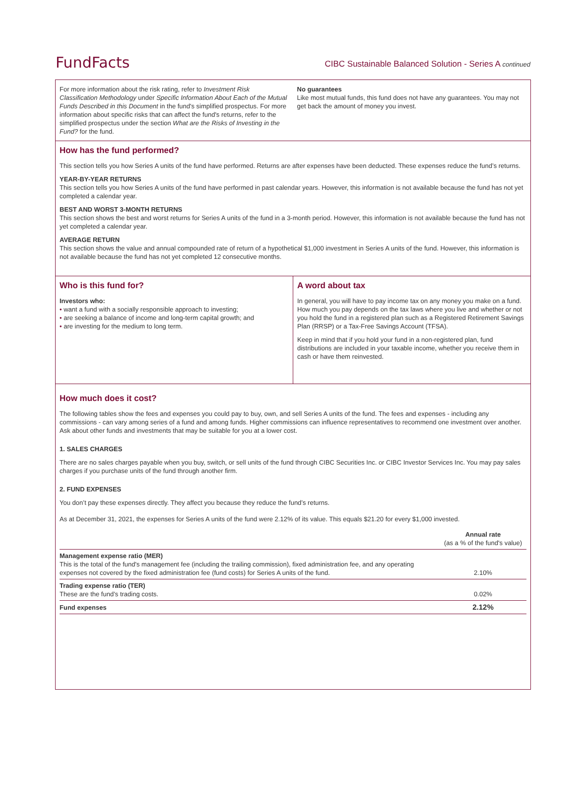FundFacts
CIBC Sustainable Balanced Solution - Series A continued
For more information about the risk rating, refer to Investment Risk Classification Methodology under Specific Information About Each of the Mutual Funds Described in this Document in the fund's simplified prospectus. For more information about specific risks that can affect the fund's returns, refer to the simplified prospectus under the section What are the Risks of Investing in the Fund? for the fund.
No guarantees
Like most mutual funds, this fund does not have any guarantees. You may not get back the amount of money you invest.
How has the fund performed?
This section tells you how Series A units of the fund have performed. Returns are after expenses have been deducted. These expenses reduce the fund’s returns.
YEAR-BY-YEAR RETURNS
This section tells you how Series A units of the fund have performed in past calendar years. However, this information is not available because the fund has not yet completed a calendar year.
BEST AND WORST 3-MONTH RETURNS
This section shows the best and worst returns for Series A units of the fund in a 3-month period. However, this information is not available because the fund has not yet completed a calendar year.
AVERAGE RETURN
This section shows the value and annual compounded rate of return of a hypothetical $1,000 investment in Series A units of the fund. However, this information is not available because the fund has not yet completed 12 consecutive months.
Who is this fund for?
Investors who:
• want a fund with a socially responsible approach to investing;
• are seeking a balance of income and long-term capital growth; and
• are investing for the medium to long term.
A word about tax
In general, you will have to pay income tax on any money you make on a fund. How much you pay depends on the tax laws where you live and whether or not you hold the fund in a registered plan such as a Registered Retirement Savings Plan (RRSP) or a Tax-Free Savings Account (TFSA).
Keep in mind that if you hold your fund in a non-registered plan, fund distributions are included in your taxable income, whether you receive them in cash or have them reinvested.
How much does it cost?
The following tables show the fees and expenses you could pay to buy, own, and sell Series A units of the fund. The fees and expenses - including any commissions - can vary among series of a fund and among funds. Higher commissions can influence representatives to recommend one investment over another. Ask about other funds and investments that may be suitable for you at a lower cost.
1. SALES CHARGES
There are no sales charges payable when you buy, switch, or sell units of the fund through CIBC Securities Inc. or CIBC Investor Services Inc. You may pay sales charges if you purchase units of the fund through another firm.
2. FUND EXPENSES
You don’t pay these expenses directly. They affect you because they reduce the fund’s returns.
As at December 31, 2021, the expenses for Series A units of the fund were 2.12% of its value. This equals $21.20 for every $1,000 invested.
| | Annual rate (as a % of the fund's value) |
| --- | --- |
| Management expense ratio (MER) This is the total of the fund's management fee (including the trailing commission), fixed administration fee, and any operating expenses not covered by the fixed administration fee (fund costs) for Series A units of the fund. | 2.10% |
| Trading expense ratio (TER) These are the fund’s trading costs. | 0.02% |
| Fund expenses | 2.12% |